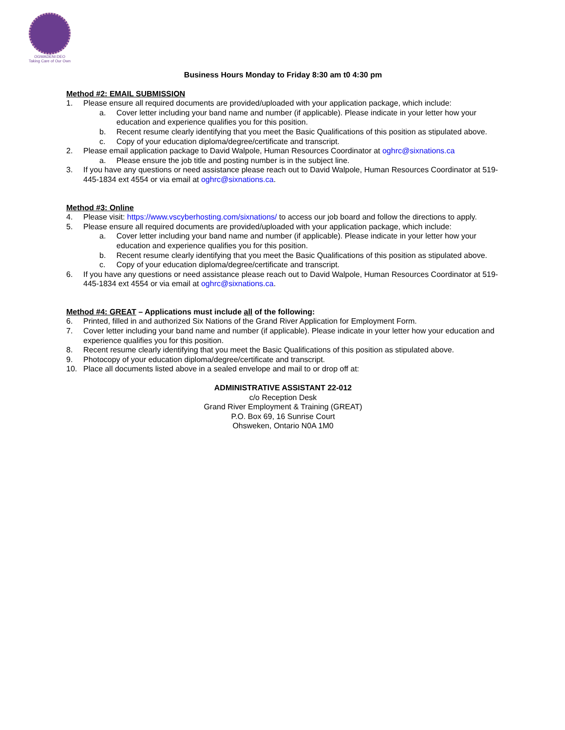OGWADENI:DEO
Taking Care of Our Own
Business Hours Monday to Friday 8:30 am t0 4:30 pm
Method #2: EMAIL SUBMISSION
1. Please ensure all required documents are provided/uploaded with your application package, which include:
a. Cover letter including your band name and number (if applicable). Please indicate in your letter how your education and experience qualifies you for this position.
b. Recent resume clearly identifying that you meet the Basic Qualifications of this position as stipulated above.
c. Copy of your education diploma/degree/certificate and transcript.
2. Please email application package to David Walpole, Human Resources Coordinator at oghrc@sixnations.ca
a. Please ensure the job title and posting number is in the subject line.
3. If you have any questions or need assistance please reach out to David Walpole, Human Resources Coordinator at 519-445-1834 ext 4554 or via email at oghrc@sixnations.ca.
Method #3: Online
4. Please visit: https://www.vscyberhosting.com/sixnations/ to access our job board and follow the directions to apply.
5. Please ensure all required documents are provided/uploaded with your application package, which include:
a. Cover letter including your band name and number (if applicable). Please indicate in your letter how your education and experience qualifies you for this position.
b. Recent resume clearly identifying that you meet the Basic Qualifications of this position as stipulated above.
c. Copy of your education diploma/degree/certificate and transcript.
6. If you have any questions or need assistance please reach out to David Walpole, Human Resources Coordinator at 519-445-1834 ext 4554 or via email at oghrc@sixnations.ca.
Method #4: GREAT – Applications must include all of the following:
6. Printed, filled in and authorized Six Nations of the Grand River Application for Employment Form.
7. Cover letter including your band name and number (if applicable). Please indicate in your letter how your education and experience qualifies you for this position.
8. Recent resume clearly identifying that you meet the Basic Qualifications of this position as stipulated above.
9. Photocopy of your education diploma/degree/certificate and transcript.
10. Place all documents listed above in a sealed envelope and mail to or drop off at:
ADMINISTRATIVE ASSISTANT 22-012
c/o Reception Desk
Grand River Employment & Training (GREAT)
P.O. Box 69, 16 Sunrise Court
Ohsweken, Ontario N0A 1M0